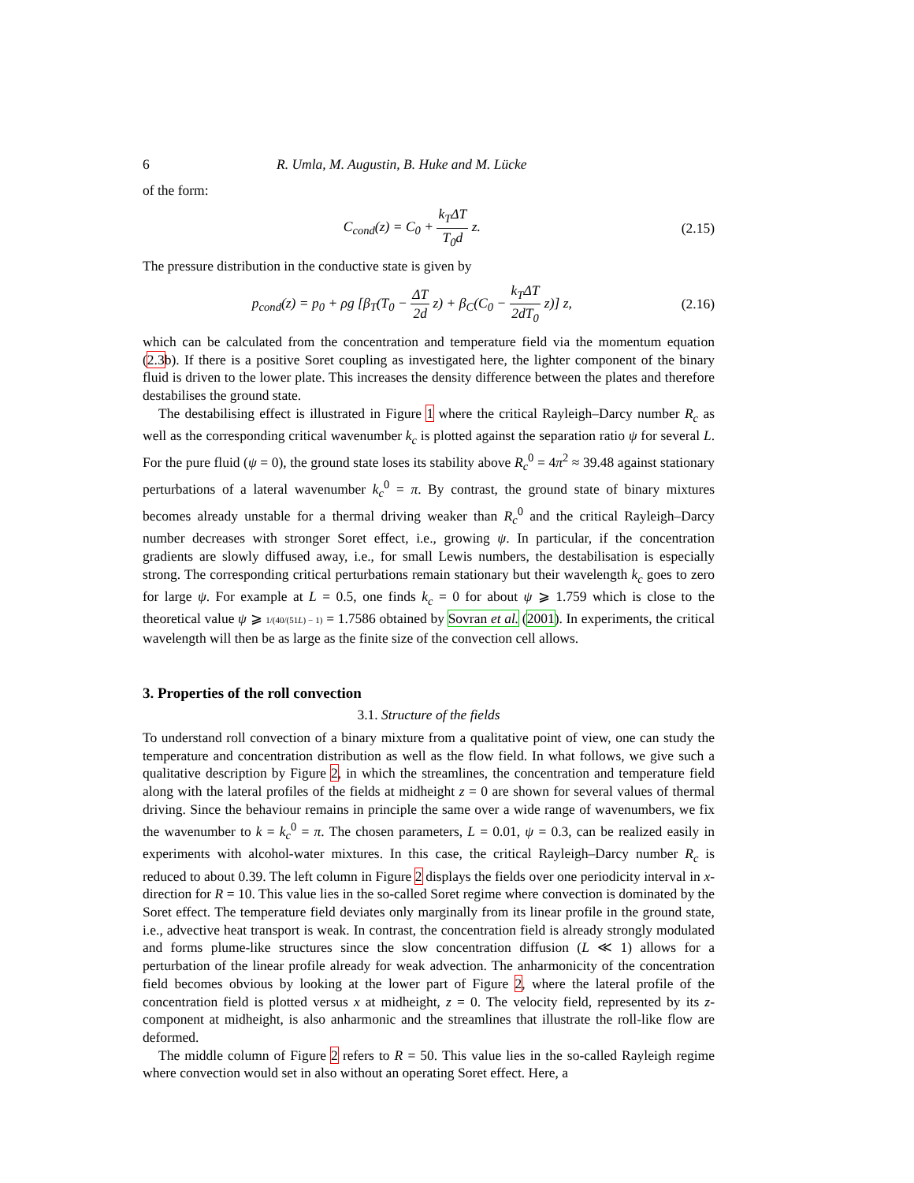6 R. Umla, M. Augustin, B. Huke and M. Lücke
of the form:
C<sub>cond</sub>(z) = C<sub>0</sub> + k<sub>T</sub>ΔT T<sub>0</sub>d z. (2.15)
The pressure distribution in the conductive state is given by
p<sub>cond</sub>(z) = p<sub>0</sub> + ρg [β<sub>T</sub>(T<sub>0</sub> − ΔT 2d z) + β<sub>C</sub>(C<sub>0</sub> − k<sub>T</sub>ΔT 2dT<sub>0</sub> z)] z, (2.16)
which can be calculated from the concentration and temperature field via the momentum equation (2.3b). If there is a positive Soret coupling as investigated here, the lighter component of the binary fluid is driven to the lower plate. This increases the density difference between the plates and therefore destabilises the ground state.
The destabilising effect is illustrated in Figure 1 where the critical Rayleigh–Darcy number R<sub>c</sub> as well as the corresponding critical wavenumber k<sub>c</sub> is plotted against the separation ratio ψ for several L. For the pure fluid (ψ = 0), the ground state loses its stability above R<sub>c</sub><sup>0</sup> = 4π<sup>2</sup> ≈ 39.48 against stationary perturbations of a lateral wavenumber k<sub>c</sub><sup>0</sup> = π. By contrast, the ground state of binary mixtures becomes already unstable for a thermal driving weaker than R<sub>c</sub><sup>0</sup> and the critical Rayleigh–Darcy number decreases with stronger Soret effect, i.e., growing ψ. In particular, if the concentration gradients are slowly diffused away, i.e., for small Lewis numbers, the destabilisation is especially strong. The corresponding critical perturbations remain stationary but their wavelength k<sub>c</sub> goes to zero for large ψ. For example at L = 0.5, one finds k<sub>c</sub> = 0 for about ψ ⩾ 1.759 which is close to the theoretical value ψ ⩾ 1/(40/(51L) − 1) = 1.7586 obtained by Sovran et al. (2001). In experiments, the critical wavelength will then be as large as the finite size of the convection cell allows.
3. Properties of the roll convection
3.1. Structure of the fields
To understand roll convection of a binary mixture from a qualitative point of view, one can study the temperature and concentration distribution as well as the flow field. In what follows, we give such a qualitative description by Figure 2, in which the streamlines, the concentration and temperature field along with the lateral profiles of the fields at midheight z = 0 are shown for several values of thermal driving. Since the behaviour remains in principle the same over a wide range of wavenumbers, we fix the wavenumber to k = k<sub>c</sub><sup>0</sup> = π. The chosen parameters, L = 0.01, ψ = 0.3, can be realized easily in experiments with alcohol-water mixtures. In this case, the critical Rayleigh–Darcy number R<sub>c</sub> is reduced to about 0.39. The left column in Figure 2 displays the fields over one periodicity interval in x-direction for R = 10. This value lies in the so-called Soret regime where convection is dominated by the Soret effect. The temperature field deviates only marginally from its linear profile in the ground state, i.e., advective heat transport is weak. In contrast, the concentration field is already strongly modulated and forms plume-like structures since the slow concentration diffusion (L ≪ 1) allows for a perturbation of the linear profile already for weak advection. The anharmonicity of the concentration field becomes obvious by looking at the lower part of Figure 2, where the lateral profile of the concentration field is plotted versus x at midheight, z = 0. The velocity field, represented by its z-component at midheight, is also anharmonic and the streamlines that illustrate the roll-like flow are deformed.
The middle column of Figure 2 refers to R = 50. This value lies in the so-called Rayleigh regime where convection would set in also without an operating Soret effect. Here, a